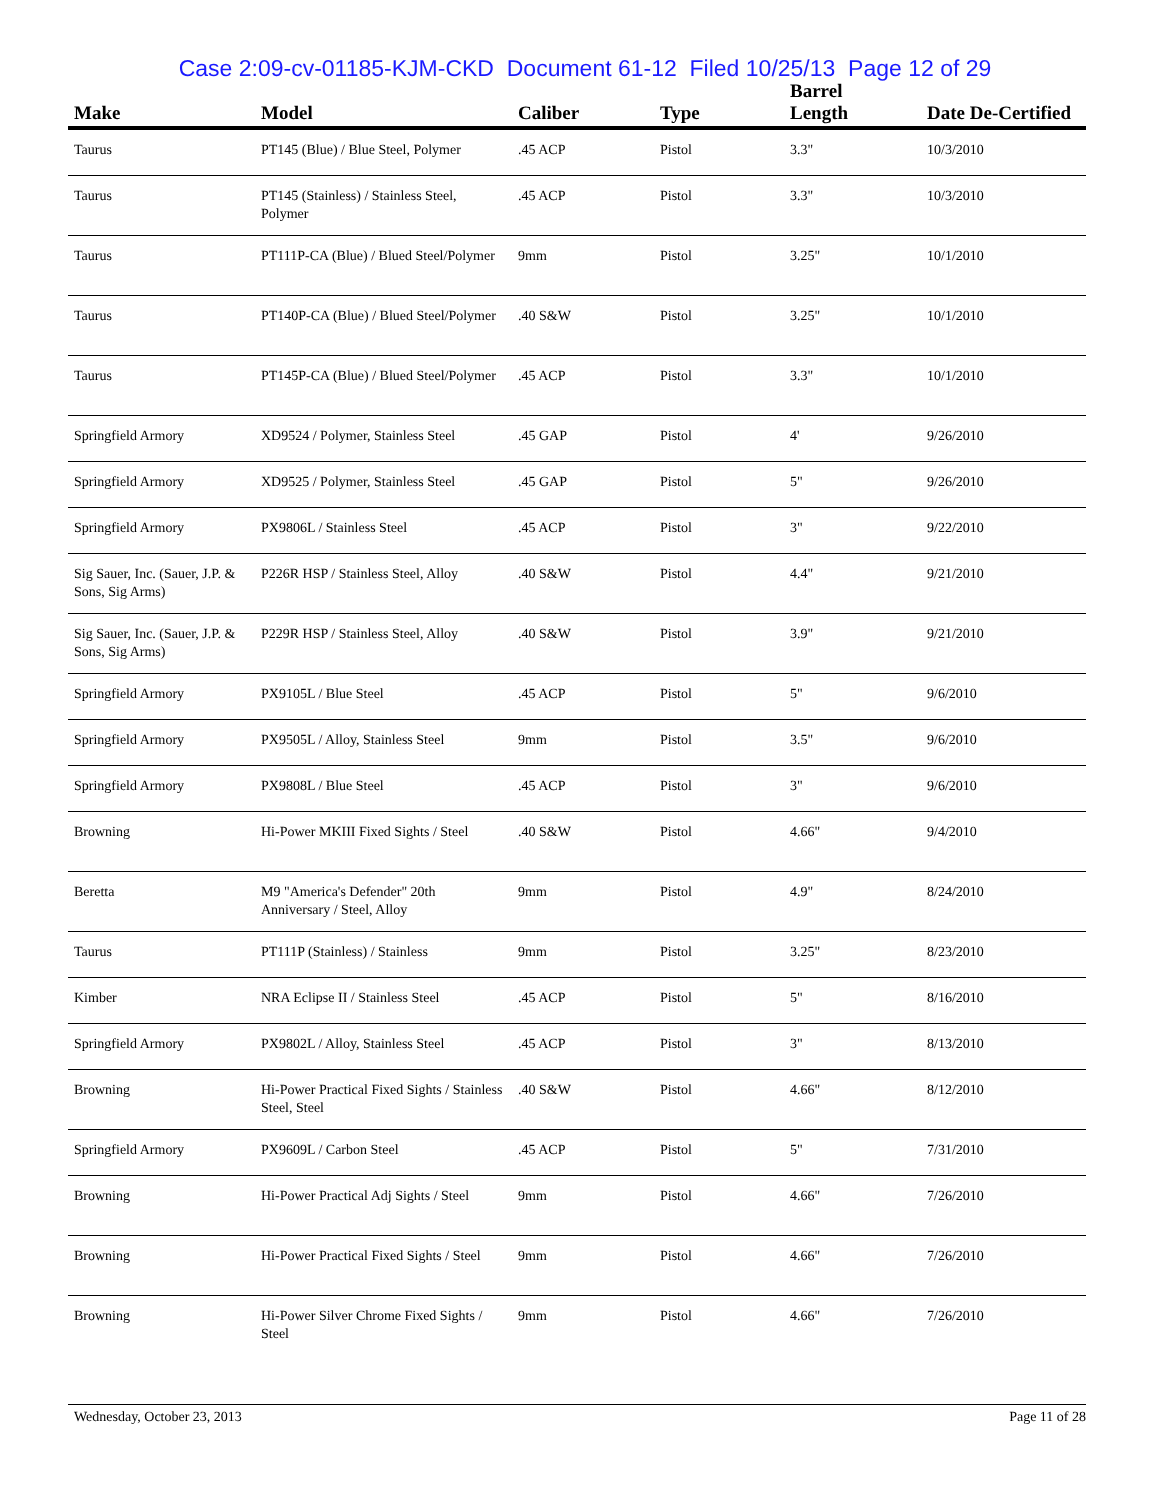Case 2:09-cv-01185-KJM-CKD Document 61-12 Filed 10/25/13 Page 12 of 29
| Make | Model | Caliber | Type | Barrel Length | Date De-Certified |
| --- | --- | --- | --- | --- | --- |
| Taurus | PT145 (Blue) / Blue Steel, Polymer | .45 ACP | Pistol | 3.3" | 10/3/2010 |
| Taurus | PT145 (Stainless) / Stainless Steel, Polymer | .45 ACP | Pistol | 3.3" | 10/3/2010 |
| Taurus | PT111P-CA (Blue) / Blued Steel/Polymer | 9mm | Pistol | 3.25" | 10/1/2010 |
| Taurus | PT140P-CA (Blue) / Blued Steel/Polymer | .40 S&W | Pistol | 3.25" | 10/1/2010 |
| Taurus | PT145P-CA (Blue) / Blued Steel/Polymer | .45 ACP | Pistol | 3.3" | 10/1/2010 |
| Springfield Armory | XD9524 / Polymer, Stainless Steel | .45 GAP | Pistol | 4' | 9/26/2010 |
| Springfield Armory | XD9525 / Polymer, Stainless Steel | .45 GAP | Pistol | 5" | 9/26/2010 |
| Springfield Armory | PX9806L / Stainless Steel | .45 ACP | Pistol | 3" | 9/22/2010 |
| Sig Sauer, Inc. (Sauer, J.P. & Sons, Sig Arms) | P226R HSP / Stainless Steel, Alloy | .40 S&W | Pistol | 4.4" | 9/21/2010 |
| Sig Sauer, Inc. (Sauer, J.P. & Sons, Sig Arms) | P229R HSP / Stainless Steel, Alloy | .40 S&W | Pistol | 3.9" | 9/21/2010 |
| Springfield Armory | PX9105L / Blue Steel | .45 ACP | Pistol | 5" | 9/6/2010 |
| Springfield Armory | PX9505L / Alloy, Stainless Steel | 9mm | Pistol | 3.5" | 9/6/2010 |
| Springfield Armory | PX9808L / Blue Steel | .45 ACP | Pistol | 3" | 9/6/2010 |
| Browning | Hi-Power MKIII Fixed Sights / Steel | .40 S&W | Pistol | 4.66" | 9/4/2010 |
| Beretta | M9 "America's Defender" 20th Anniversary / Steel, Alloy | 9mm | Pistol | 4.9" | 8/24/2010 |
| Taurus | PT111P (Stainless) / Stainless | 9mm | Pistol | 3.25" | 8/23/2010 |
| Kimber | NRA Eclipse II / Stainless Steel | .45 ACP | Pistol | 5" | 8/16/2010 |
| Springfield Armory | PX9802L / Alloy, Stainless Steel | .45 ACP | Pistol | 3" | 8/13/2010 |
| Browning | Hi-Power Practical Fixed Sights / Stainless Steel, Steel | .40 S&W | Pistol | 4.66" | 8/12/2010 |
| Springfield Armory | PX9609L / Carbon Steel | .45 ACP | Pistol | 5" | 7/31/2010 |
| Browning | Hi-Power Practical Adj Sights / Steel | 9mm | Pistol | 4.66" | 7/26/2010 |
| Browning | Hi-Power Practical Fixed Sights / Steel | 9mm | Pistol | 4.66" | 7/26/2010 |
| Browning | Hi-Power Silver Chrome Fixed Sights / Steel | 9mm | Pistol | 4.66" | 7/26/2010 |
Wednesday, October 23, 2013 Page 11 of 28